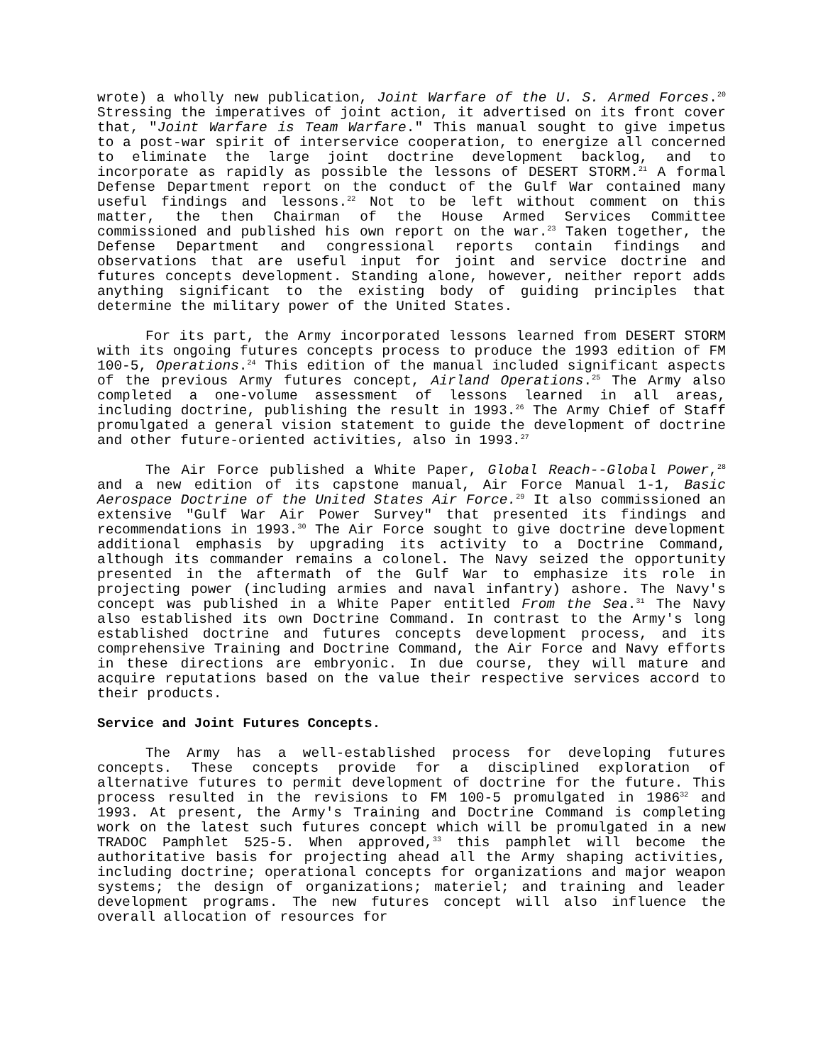wrote) a wholly new publication, Joint Warfare of the U. S. Armed Forces.<sup>20</sup> Stressing the imperatives of joint action, it advertised on its front cover that, "Joint Warfare is Team Warfare." This manual sought to give impetus to a post-war spirit of interservice cooperation, to energize all concerned to eliminate the large joint doctrine development backlog, and to incorporate as rapidly as possible the lessons of DESERT STORM.<sup>21</sup> A formal Defense Department report on the conduct of the Gulf War contained many useful findings and lessons.<sup>22</sup> Not to be left without comment on this matter, the then Chairman of the House Armed Services Committee commissioned and published his own report on the war.<sup>23</sup> Taken together, the Defense Department and congressional reports contain findings and observations that are useful input for joint and service doctrine and futures concepts development. Standing alone, however, neither report adds anything significant to the existing body of guiding principles that determine the military power of the United States.
For its part, the Army incorporated lessons learned from DESERT STORM with its ongoing futures concepts process to produce the 1993 edition of FM 100-5, Operations.<sup>24</sup> This edition of the manual included significant aspects of the previous Army futures concept, Airland Operations.<sup>25</sup> The Army also completed a one-volume assessment of lessons learned in all areas, including doctrine, publishing the result in 1993.<sup>26</sup> The Army Chief of Staff promulgated a general vision statement to guide the development of doctrine and other future-oriented activities, also in 1993.<sup>27</sup>
The Air Force published a White Paper, Global Reach--Global Power,<sup>28</sup> and a new edition of its capstone manual, Air Force Manual 1-1, Basic Aerospace Doctrine of the United States Air Force.<sup>29</sup> It also commissioned an extensive "Gulf War Air Power Survey" that presented its findings and recommendations in 1993.<sup>30</sup> The Air Force sought to give doctrine development additional emphasis by upgrading its activity to a Doctrine Command, although its commander remains a colonel. The Navy seized the opportunity presented in the aftermath of the Gulf War to emphasize its role in projecting power (including armies and naval infantry) ashore. The Navy's concept was published in a White Paper entitled From the Sea.<sup>31</sup> The Navy also established its own Doctrine Command. In contrast to the Army's long established doctrine and futures concepts development process, and its comprehensive Training and Doctrine Command, the Air Force and Navy efforts in these directions are embryonic. In due course, they will mature and acquire reputations based on the value their respective services accord to their products.
Service and Joint Futures Concepts.
The Army has a well-established process for developing futures concepts. These concepts provide for a disciplined exploration of alternative futures to permit development of doctrine for the future. This process resulted in the revisions to FM 100-5 promulgated in 1986<sup>32</sup> and 1993. At present, the Army's Training and Doctrine Command is completing work on the latest such futures concept which will be promulgated in a new TRADOC Pamphlet 525-5. When approved,<sup>33</sup> this pamphlet will become the authoritative basis for projecting ahead all the Army shaping activities, including doctrine; operational concepts for organizations and major weapon systems; the design of organizations; materiel; and training and leader development programs. The new futures concept will also influence the overall allocation of resources for